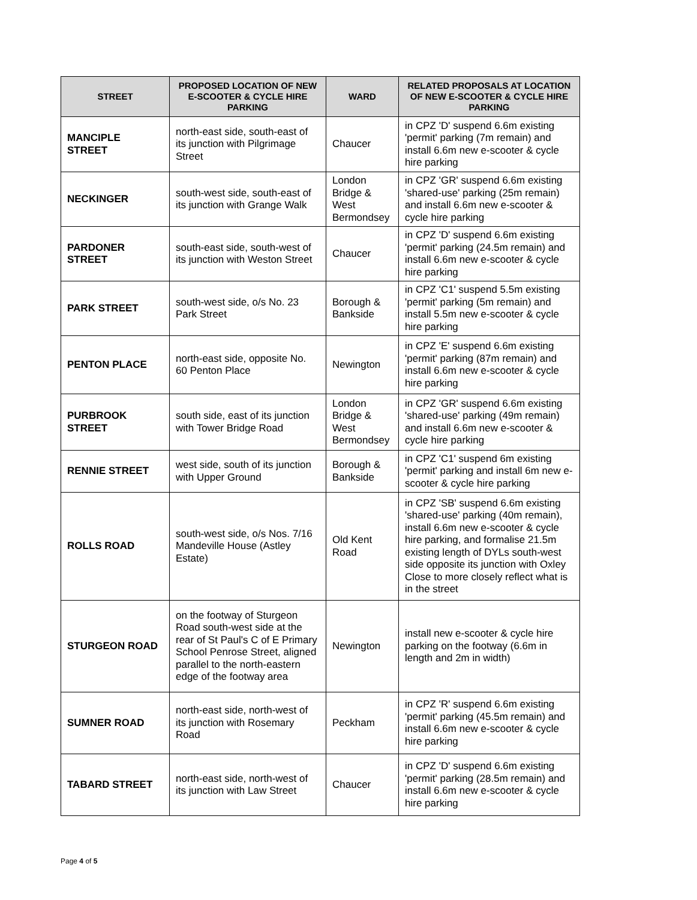| STREET | PROPOSED LOCATION OF NEW E-SCOOTER & CYCLE HIRE PARKING | WARD | RELATED PROPOSALS AT LOCATION OF NEW E-SCOOTER & CYCLE HIRE PARKING |
| --- | --- | --- | --- |
| MANCIPLE STREET | north-east side, south-east of its junction with Pilgrimage Street | Chaucer | in CPZ 'D' suspend 6.6m existing 'permit' parking (7m remain) and install 6.6m new e-scooter & cycle hire parking |
| NECKINGER | south-west side, south-east of its junction with Grange Walk | London Bridge & West Bermondsey | in CPZ 'GR' suspend 6.6m existing 'shared-use' parking (25m remain) and install 6.6m new e-scooter & cycle hire parking |
| PARDONER STREET | south-east side, south-west of its junction with Weston Street | Chaucer | in CPZ 'D' suspend 6.6m existing 'permit' parking (24.5m remain) and install 6.6m new e-scooter & cycle hire parking |
| PARK STREET | south-west side, o/s No. 23 Park Street | Borough & Bankside | in CPZ 'C1' suspend 5.5m existing 'permit' parking (5m remain) and install 5.5m new e-scooter & cycle hire parking |
| PENTON PLACE | north-east side, opposite No. 60 Penton Place | Newington | in CPZ 'E' suspend 6.6m existing 'permit' parking (87m remain) and install 6.6m new e-scooter & cycle hire parking |
| PURBROOK STREET | south side, east of its junction with Tower Bridge Road | London Bridge & West Bermondsey | in CPZ 'GR' suspend 6.6m existing 'shared-use' parking (49m remain) and install 6.6m new e-scooter & cycle hire parking |
| RENNIE STREET | west side, south of its junction with Upper Ground | Borough & Bankside | in CPZ 'C1' suspend 6m existing 'permit' parking and install 6m new e-scooter & cycle hire parking |
| ROLLS ROAD | south-west side, o/s Nos. 7/16 Mandeville House (Astley Estate) | Old Kent Road | in CPZ 'SB' suspend 6.6m existing 'shared-use' parking (40m remain), install 6.6m new e-scooter & cycle hire parking, and formalise 21.5m existing length of DYLs south-west side opposite its junction with Oxley Close to more closely reflect what is in the street |
| STURGEON ROAD | on the footway of Sturgeon Road south-west side at the rear of St Paul's C of E Primary School Penrose Street, aligned parallel to the north-eastern edge of the footway area | Newington | install new e-scooter & cycle hire parking on the footway (6.6m in length and 2m in width) |
| SUMNER ROAD | north-east side, north-west of its junction with Rosemary Road | Peckham | in CPZ 'R' suspend 6.6m existing 'permit' parking (45.5m remain) and install 6.6m new e-scooter & cycle hire parking |
| TABARD STREET | north-east side, north-west of its junction with Law Street | Chaucer | in CPZ 'D' suspend 6.6m existing 'permit' parking (28.5m remain) and install 6.6m new e-scooter & cycle hire parking |
Page 4 of 5